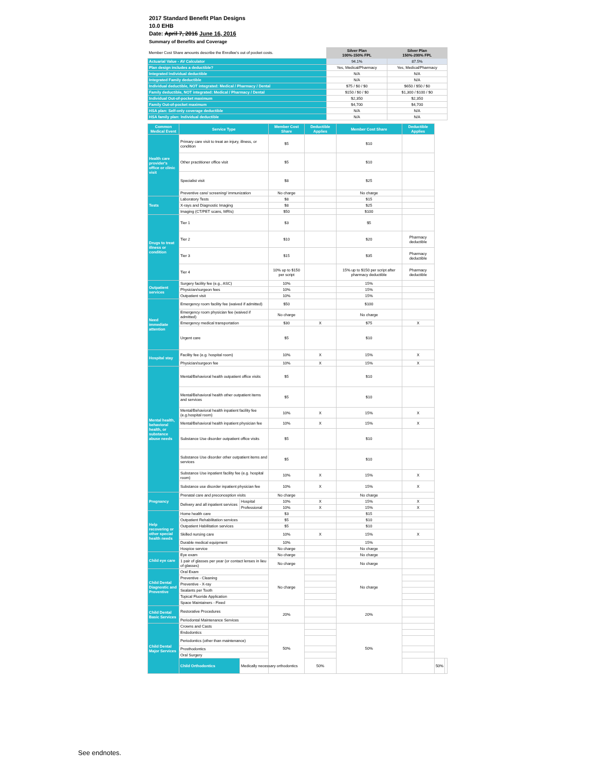2017 Standard Benefit Plan Designs
10.0 EHB
Date: April 7, 2016 June 16, 2016
Summary of Benefits and Coverage
| Member Cost Share amounts describe the Enrollee's out of pocket costs. | Silver Plan 100%-150% FPL | Silver Plan 150%-200% FPL |
| Actuarial Value - AV Calculator | 94.1% | 87.5% |
| Plan design includes a deductible? | Yes, Medical/Pharmacy | Yes, Medical/Pharmacy |
| Integrated Individual deductible | N/A | N/A |
| Integrated Family deductible | N/A | N/A |
| Individual deductible, NOT integrated: Medical / Pharmacy / Dental | $75 / $0 / $0 | $650 / $50 / $0 |
| Family deductible, NOT integrated: Medical / Pharmacy / Dental | $150 / $0 / $0 | $1,300 / $100 / $0 |
| Individual Out-of-pocket maximum | $2,350 | $2,350 |
| Family Out-of-pocket maximum | $4,700 | $4,700 |
| HSA plan: Self-only coverage deductible | N/A | N/A |
| HSA family plan: Individual deductible | N/A | N/A |
| Common Medical Event | Service Type | | Member Cost Share | Deductible Applies | Member Cost Share | Deductible Applies | | |
| --- | --- | --- | --- | --- | --- | --- | --- | --- |
| Health care provider's office or clinic visit | Primary care visit to treat an injury, illness, or condition | | $5 | | $10 | | | |
| | Other practitioner office visit | | $5 | | $10 | | | |
| | Specialist visit | | $8 | | $25 | | | |
| | Preventive care/ screening/ immunization | | No charge | | No charge | | | |
| Tests | Laboratory Tests | | $8 | | $15 | | | |
| | X-rays and Diagnostic Imaging | | $8 | | $25 | | | |
| | Imaging (CT/PET scans, MRIs) | | $50 | | $100 | | | |
| Drugs to treat illness or condition | Tier 1 | | $3 | | $5 | | | |
| | Tier 2 | | $10 | | $20 | Pharmacy deductible | | |
| | Tier 3 | | $15 | | $35 | Pharmacy deductible | | |
| | Tier 4 | | 10% up to $150 per script | | 15% up to $150 per script after pharmacy deductible | Pharmacy deductible | | |
| Outpatient services | Surgery facility fee (e.g., ASC) | | 10% | | 15% | | | |
| | Physician/surgeon fees | | 10% | | 15% | | | |
| | Outpatient visit | | 10% | | 15% | | | |
| Need immediate attention | Emergency room facility fee (waived if admitted) | | $50 | | $100 | | | |
| | Emergency room physician fee (waived if admitted) | | No charge | | No charge | | | |
| | Emergency medical transportation | | $30 | X | $75 | X | | |
| | Urgent care | | $5 | | $10 | | | |
| Hospital stay | Facility fee (e.g. hospital room) | | 10% | X | 15% | X | | |
| | Physician/surgeon fee | | 10% | X | 15% | X | | |
| Mental health, behavioral health, or substance abuse needs | Mental/Behavioral health outpatient office visits | | $5 | | $10 | | | |
| | Mental/Behavioral health other outpatient items and services | | $5 | | $10 | | | |
| | Mental/Behavioral health inpatient facility fee (e.g.hospital room) | | 10% | X | 15% | X | | |
| | Mental/Behavioral health inpatient physician fee | | 10% | X | 15% | X | | |
| | Substance Use disorder outpatient office visits | | $5 | | $10 | | | |
| | Substance Use disorder other outpatient items and services | | $5 | | $10 | | | |
| | Substance Use inpatient facility fee (e.g. hospital room) | | 10% | X | 15% | X | | |
| | Substance use disorder inpatient physician fee | | 10% | X | 15% | X | | |
| Pregnancy | Prenatal care and preconception visits | | No charge | | No charge | | | |
| | Delivery and all inpatient services | Hospital | 10% | X | 15% | X | | |
| | | Professional | 10% | X | 15% | X | | |
| Help recovering or other special health needs | Home health care | | $3 | | $15 | | | |
| | Outpatient Rehabilitation services | | $5 | | $10 | | | |
| | Outpatient Habilitation services | | $5 | | $10 | | | |
| | Skilled nursing care | | 10% | X | 15% | X | | |
| | Durable medical equipment | | 10% | | 15% | | | |
| | Hospice service | | No charge | | No charge | | | |
| Child eye care | Eye exam | | No charge | | No charge | | | |
| | 1 pair of glasses per year (or contact lenses in lieu of glasses) | | No charge | | No charge | | | |
| Child Dental Diagnostic and Preventive | Oral Exam | | No charge | | No charge | | | |
| | Preventive - Cleaning | | | | | | | |
| | Preventive - X-ray | | | | | | | |
| | Sealants per Tooth | | | | | | | |
| | Topical Fluoride Application | | | | | | | |
| | Space Maintainers - Fixed | | | | | | | |
| Child Dental Basic Services | Restorative Procedures | | 20% | | 20% | | | |
| | Periodontal Maintenance Services | | | | | | | |
| Child Dental Major Services | Crowns and Casts | | 50% | | 50% | | | |
| | Endodontics | | | | | | | |
| | Periodontics (other than maintenance) | | | | | | | |
| | Prosthodontics | | | | | | | |
| | Oral Surgery | | | | | | | |
| | Child Orthodontics | Medically necessary orthodontics | | 50% | | | 50% | |
See endnotes.